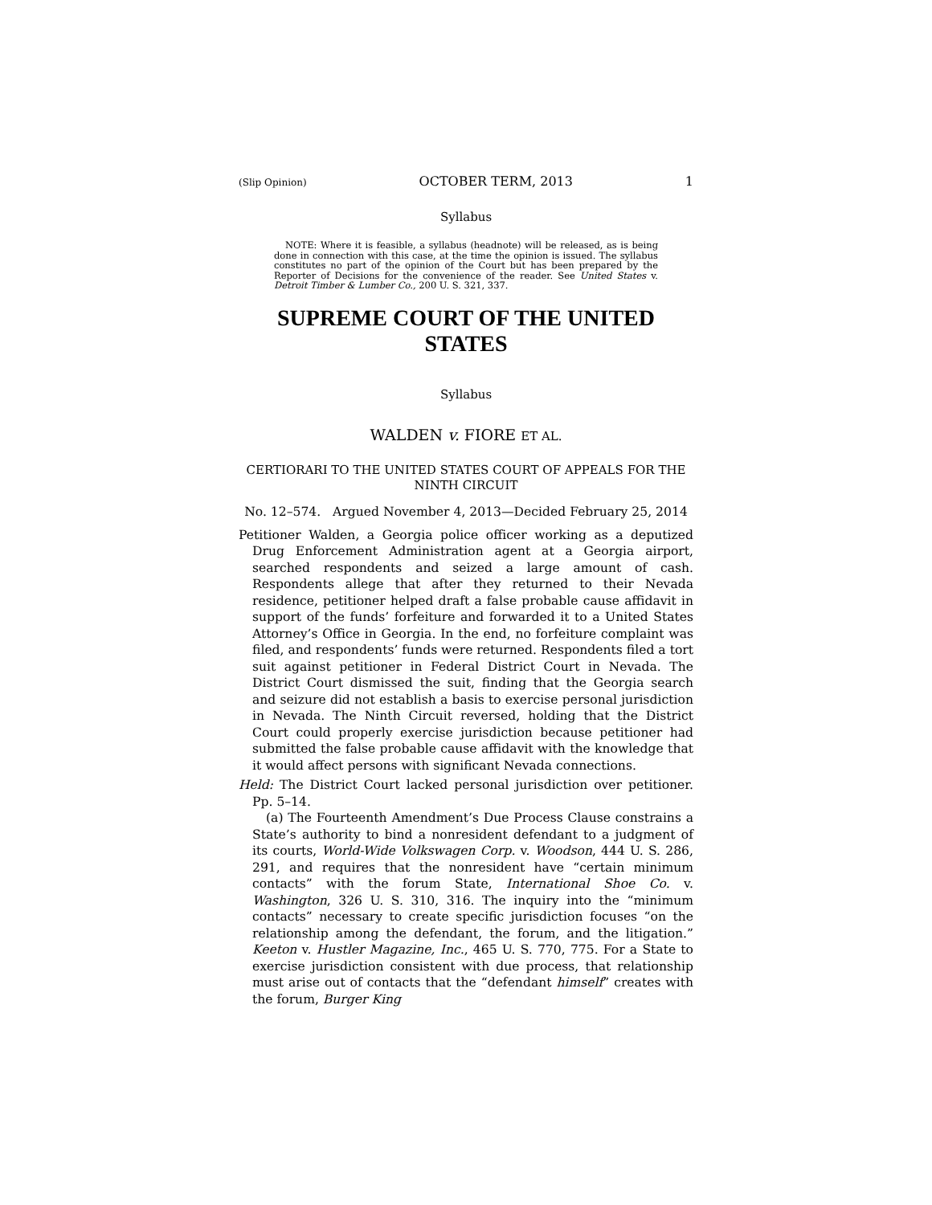(Slip Opinion) OCTOBER TERM, 2013 1
Syllabus
NOTE: Where it is feasible, a syllabus (headnote) will be released, as is being done in connection with this case, at the time the opinion is issued. The syllabus constitutes no part of the opinion of the Court but has been prepared by the Reporter of Decisions for the convenience of the reader. See United States v. Detroit Timber & Lumber Co., 200 U. S. 321, 337.
SUPREME COURT OF THE UNITED STATES
Syllabus
WALDEN v. FIORE ET AL.
CERTIORARI TO THE UNITED STATES COURT OF APPEALS FOR THE NINTH CIRCUIT
No. 12–574. Argued November 4, 2013—Decided February 25, 2014
Petitioner Walden, a Georgia police officer working as a deputized Drug Enforcement Administration agent at a Georgia airport, searched respondents and seized a large amount of cash. Respondents allege that after they returned to their Nevada residence, petitioner helped draft a false probable cause affidavit in support of the funds’ forfeiture and forwarded it to a United States Attorney’s Office in Georgia. In the end, no forfeiture complaint was filed, and respondents’ funds were returned. Respondents filed a tort suit against petitioner in Federal District Court in Nevada. The District Court dismissed the suit, finding that the Georgia search and seizure did not establish a basis to exercise personal jurisdiction in Nevada. The Ninth Circuit reversed, holding that the District Court could properly exercise jurisdiction because petitioner had submitted the false probable cause affidavit with the knowledge that it would affect persons with significant Nevada connections.
Held: The District Court lacked personal jurisdiction over petitioner. Pp. 5–14.
(a) The Fourteenth Amendment’s Due Process Clause constrains a State’s authority to bind a nonresident defendant to a judgment of its courts, World-Wide Volkswagen Corp. v. Woodson, 444 U. S. 286, 291, and requires that the nonresident have “certain minimum contacts” with the forum State, International Shoe Co. v. Washington, 326 U. S. 310, 316. The inquiry into the “minimum contacts” necessary to create specific jurisdiction focuses “on the relationship among the defendant, the forum, and the litigation.” Keeton v. Hustler Magazine, Inc., 465 U. S. 770, 775. For a State to exercise jurisdiction consistent with due process, that relationship must arise out of contacts that the “defendant himself” creates with the forum, Burger King